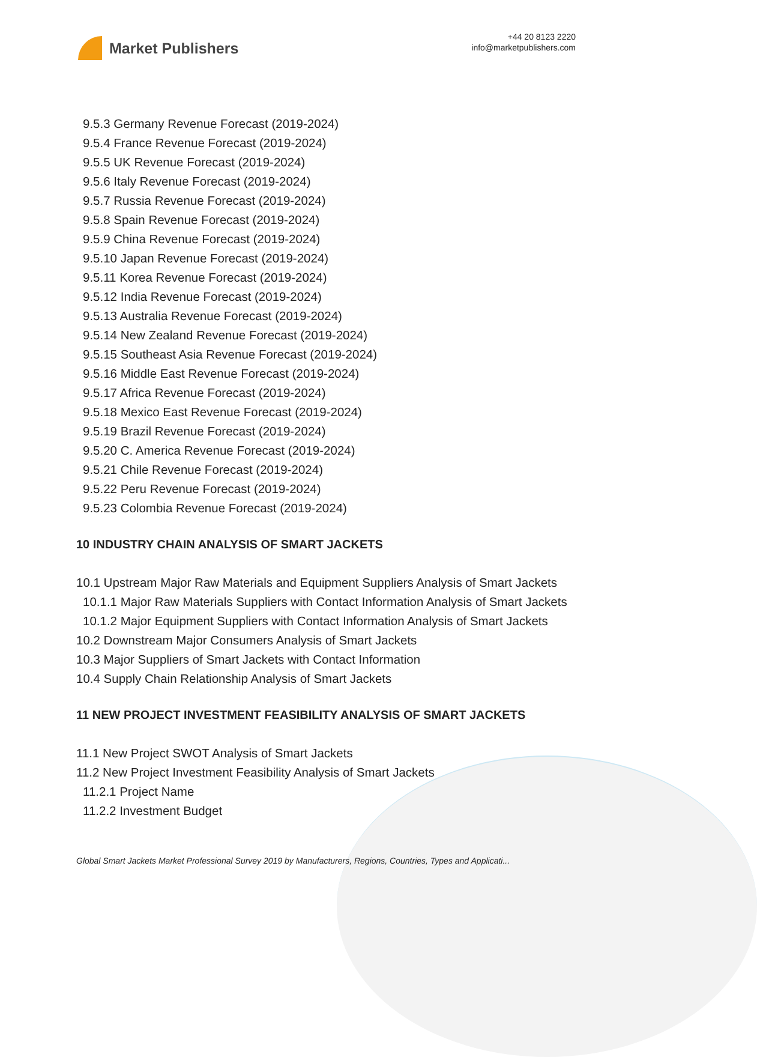Market Publishers
+44 20 8123 2220
info@marketpublishers.com
9.5.3 Germany Revenue Forecast (2019-2024)
9.5.4 France Revenue Forecast (2019-2024)
9.5.5 UK Revenue Forecast (2019-2024)
9.5.6 Italy Revenue Forecast (2019-2024)
9.5.7 Russia Revenue Forecast (2019-2024)
9.5.8 Spain Revenue Forecast (2019-2024)
9.5.9 China Revenue Forecast (2019-2024)
9.5.10 Japan Revenue Forecast (2019-2024)
9.5.11 Korea Revenue Forecast (2019-2024)
9.5.12 India Revenue Forecast (2019-2024)
9.5.13 Australia Revenue Forecast (2019-2024)
9.5.14 New Zealand Revenue Forecast (2019-2024)
9.5.15 Southeast Asia Revenue Forecast (2019-2024)
9.5.16 Middle East Revenue Forecast (2019-2024)
9.5.17 Africa Revenue Forecast (2019-2024)
9.5.18 Mexico East Revenue Forecast (2019-2024)
9.5.19 Brazil Revenue Forecast (2019-2024)
9.5.20 C. America Revenue Forecast (2019-2024)
9.5.21 Chile Revenue Forecast (2019-2024)
9.5.22 Peru Revenue Forecast (2019-2024)
9.5.23 Colombia Revenue Forecast (2019-2024)
10 INDUSTRY CHAIN ANALYSIS OF SMART JACKETS
10.1 Upstream Major Raw Materials and Equipment Suppliers Analysis of Smart Jackets
10.1.1 Major Raw Materials Suppliers with Contact Information Analysis of Smart Jackets
10.1.2 Major Equipment Suppliers with Contact Information Analysis of Smart Jackets
10.2 Downstream Major Consumers Analysis of Smart Jackets
10.3 Major Suppliers of Smart Jackets with Contact Information
10.4 Supply Chain Relationship Analysis of Smart Jackets
11 NEW PROJECT INVESTMENT FEASIBILITY ANALYSIS OF SMART JACKETS
11.1 New Project SWOT Analysis of Smart Jackets
11.2 New Project Investment Feasibility Analysis of Smart Jackets
11.2.1 Project Name
11.2.2 Investment Budget
Global Smart Jackets Market Professional Survey 2019 by Manufacturers, Regions, Countries, Types and Applicati...